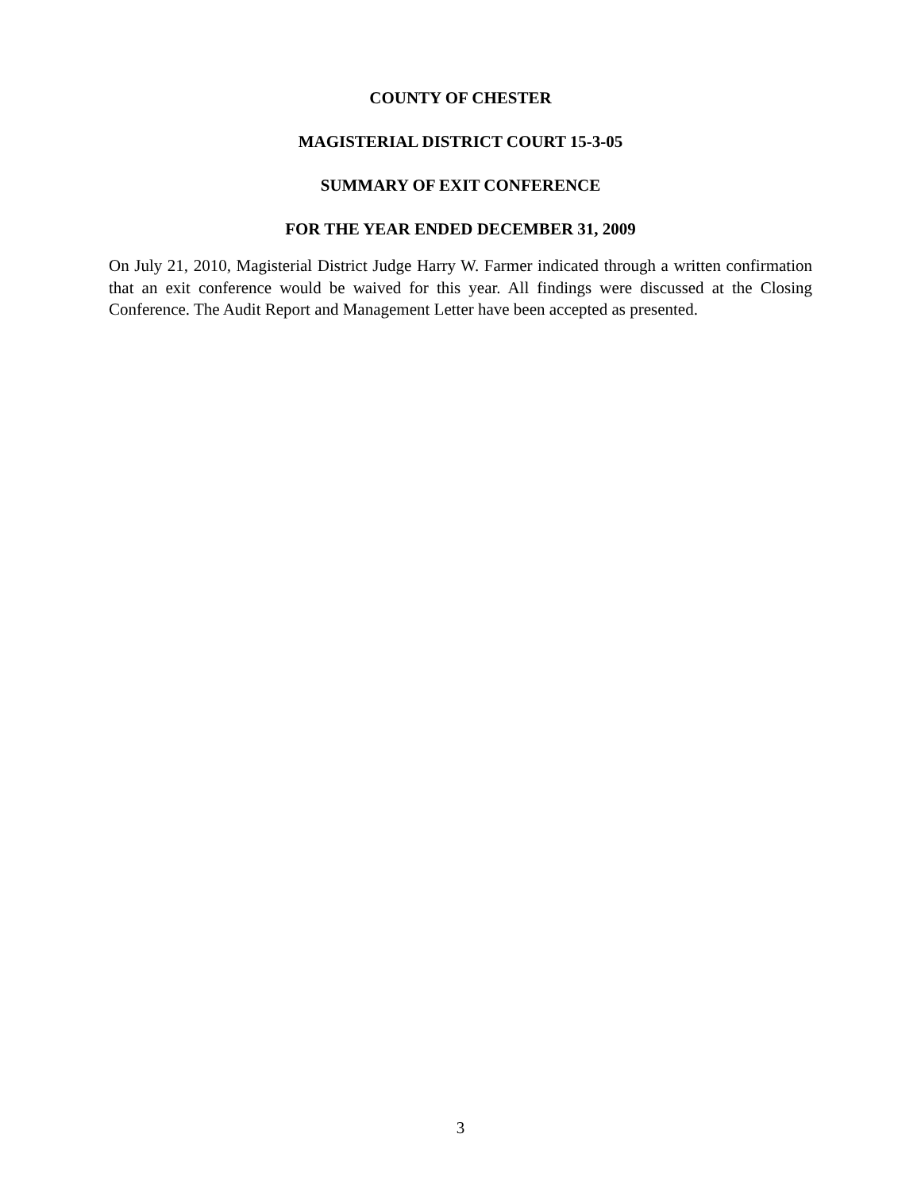COUNTY OF CHESTER
MAGISTERIAL DISTRICT COURT 15-3-05
SUMMARY OF EXIT CONFERENCE
FOR THE YEAR ENDED DECEMBER 31, 2009
On July 21, 2010, Magisterial District Judge Harry W. Farmer indicated through a written confirmation that an exit conference would be waived for this year. All findings were discussed at the Closing Conference. The Audit Report and Management Letter have been accepted as presented.
3